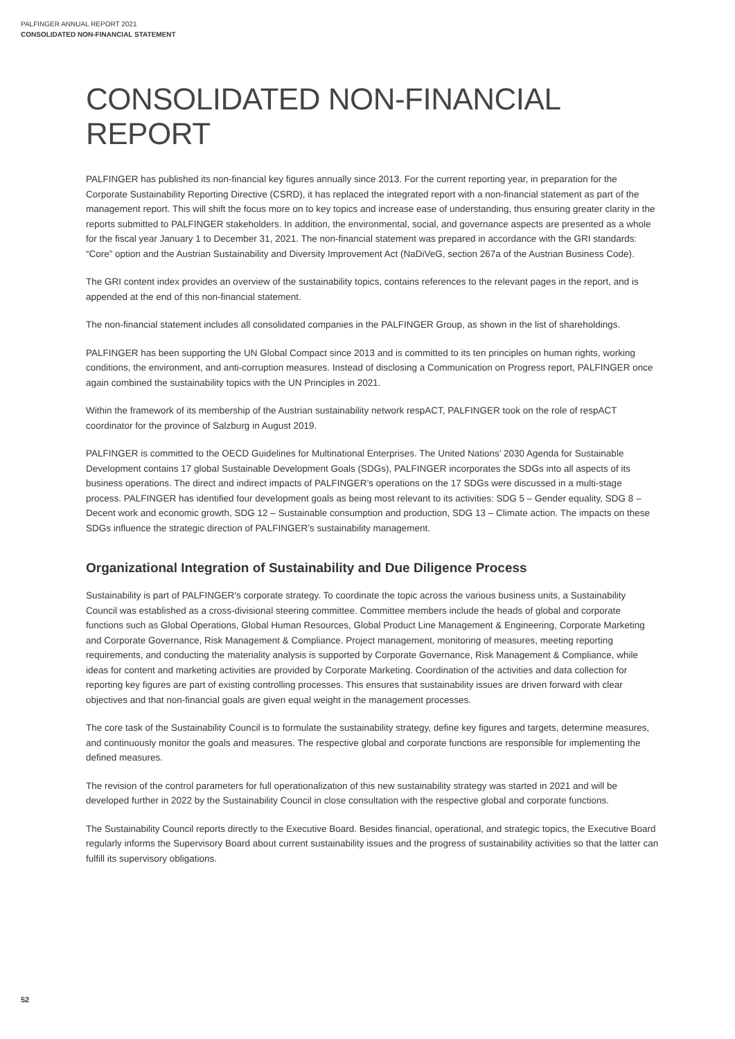PALFINGER ANNUAL REPORT 2021
CONSOLIDATED NON-FINANCIAL STATEMENT
CONSOLIDATED NON-FINANCIAL REPORT
PALFINGER has published its non-financial key figures annually since 2013. For the current reporting year, in preparation for the Corporate Sustainability Reporting Directive (CSRD), it has replaced the integrated report with a non-financial statement as part of the management report. This will shift the focus more on to key topics and increase ease of understanding, thus ensuring greater clarity in the reports submitted to PALFINGER stakeholders. In addition, the environmental, social, and governance aspects are presented as a whole for the fiscal year January 1 to December 31, 2021. The non-financial statement was prepared in accordance with the GRI standards: “Core” option and the Austrian Sustainability and Diversity Improvement Act (NaDiVeG, section 267a of the Austrian Business Code).
The GRI content index provides an overview of the sustainability topics, contains references to the relevant pages in the report, and is appended at the end of this non-financial statement.
The non-financial statement includes all consolidated companies in the PALFINGER Group, as shown in the list of shareholdings.
PALFINGER has been supporting the UN Global Compact since 2013 and is committed to its ten principles on human rights, working conditions, the environment, and anti-corruption measures. Instead of disclosing a Communication on Progress report, PALFINGER once again combined the sustainability topics with the UN Principles in 2021.
Within the framework of its membership of the Austrian sustainability network respACT, PALFINGER took on the role of respACT coordinator for the province of Salzburg in August 2019.
PALFINGER is committed to the OECD Guidelines for Multinational Enterprises. The United Nations’ 2030 Agenda for Sustainable Development contains 17 global Sustainable Development Goals (SDGs), PALFINGER incorporates the SDGs into all aspects of its business operations. The direct and indirect impacts of PALFINGER’s operations on the 17 SDGs were discussed in a multi-stage process. PALFINGER has identified four development goals as being most relevant to its activities: SDG 5 – Gender equality, SDG 8 – Decent work and economic growth, SDG 12 – Sustainable consumption and production, SDG 13 – Climate action. The impacts on these SDGs influence the strategic direction of PALFINGER’s sustainability management.
Organizational Integration of Sustainability and Due Diligence Process
Sustainability is part of PALFINGER's corporate strategy. To coordinate the topic across the various business units, a Sustainability Council was established as a cross-divisional steering committee. Committee members include the heads of global and corporate functions such as Global Operations, Global Human Resources, Global Product Line Management & Engineering, Corporate Marketing and Corporate Governance, Risk Management & Compliance. Project management, monitoring of measures, meeting reporting requirements, and conducting the materiality analysis is supported by Corporate Governance, Risk Management & Compliance, while ideas for content and marketing activities are provided by Corporate Marketing. Coordination of the activities and data collection for reporting key figures are part of existing controlling processes. This ensures that sustainability issues are driven forward with clear objectives and that non-financial goals are given equal weight in the management processes.
The core task of the Sustainability Council is to formulate the sustainability strategy, define key figures and targets, determine measures, and continuously monitor the goals and measures. The respective global and corporate functions are responsible for implementing the defined measures.
The revision of the control parameters for full operationalization of this new sustainability strategy was started in 2021 and will be developed further in 2022 by the Sustainability Council in close consultation with the respective global and corporate functions.
The Sustainability Council reports directly to the Executive Board. Besides financial, operational, and strategic topics, the Executive Board regularly informs the Supervisory Board about current sustainability issues and the progress of sustainability activities so that the latter can fulfill its supervisory obligations.
52